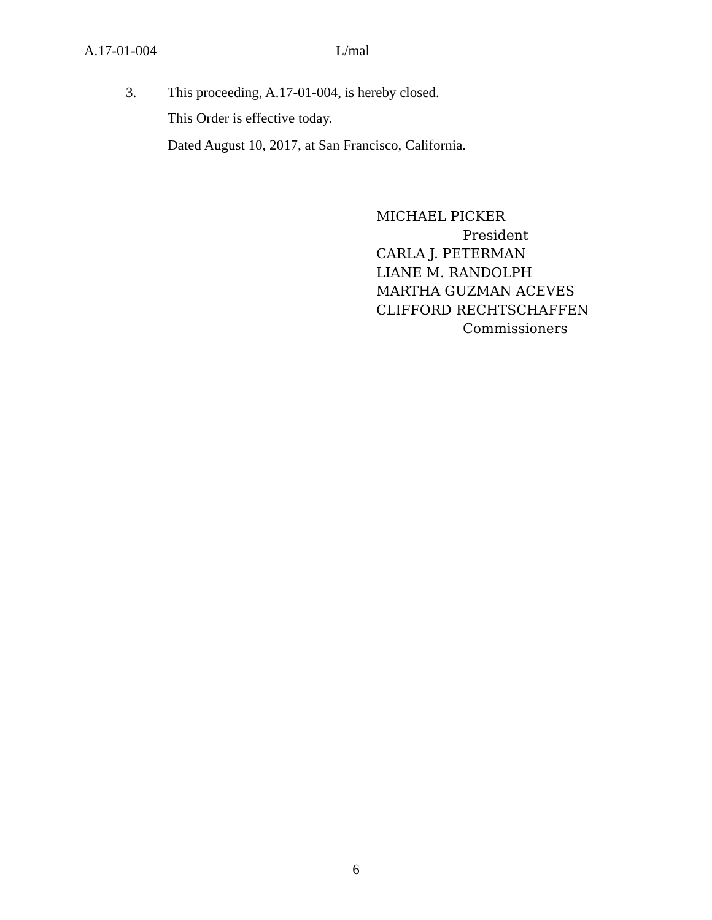A.17-01-004 L/mal
3. This proceeding, A.17-01-004, is hereby closed.
This Order is effective today.
Dated August 10, 2017, at San Francisco, California.
MICHAEL PICKER
President
CARLA J. PETERMAN
LIANE M. RANDOLPH
MARTHA GUZMAN ACEVES
CLIFFORD RECHTSCHAFFEN
Commissioners
6